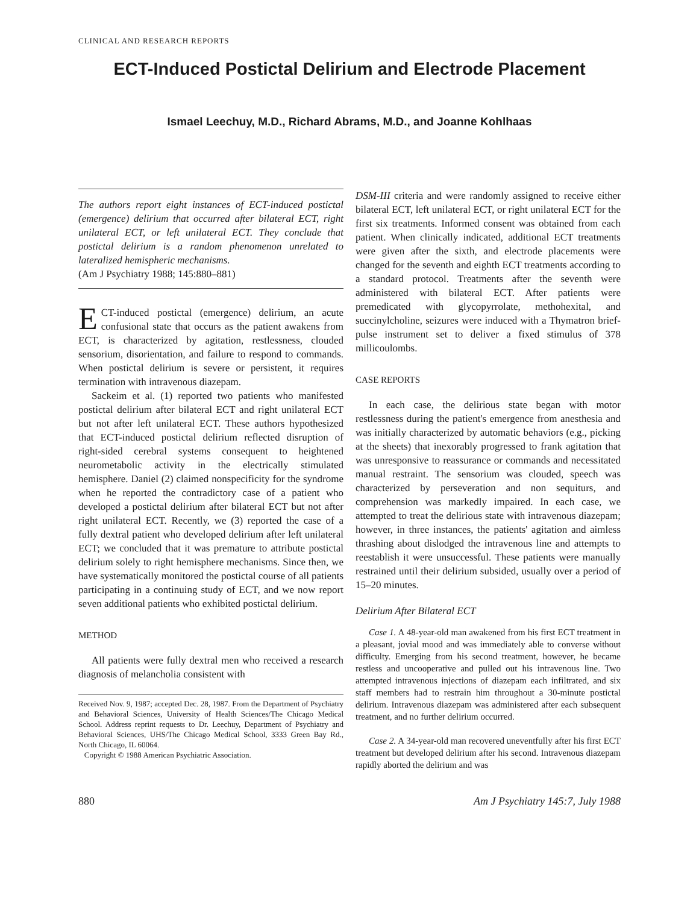CLINICAL AND RESEARCH REPORTS
ECT-Induced Postictal Delirium and Electrode Placement
Ismael Leechuy, M.D., Richard Abrams, M.D., and Joanne Kohlhaas
The authors report eight instances of ECT-induced postictal (emergence) delirium that occurred after bilateral ECT, right unilateral ECT, or left unilateral ECT. They conclude that postictal delirium is a random phenomenon unrelated to lateralized hemispheric mechanisms.
(Am J Psychiatry 1988; 145:880–881)
ECT-induced postictal (emergence) delirium, an acute confusional state that occurs as the patient awakens from ECT, is characterized by agitation, restlessness, clouded sensorium, disorientation, and failure to respond to commands. When postictal delirium is severe or persistent, it requires termination with intravenous diazepam.
Sackeim et al. (1) reported two patients who manifested postictal delirium after bilateral ECT and right unilateral ECT but not after left unilateral ECT. These authors hypothesized that ECT-induced postictal delirium reflected disruption of right-sided cerebral systems consequent to heightened neurometabolic activity in the electrically stimulated hemisphere. Daniel (2) claimed nonspecificity for the syndrome when he reported the contradictory case of a patient who developed a postictal delirium after bilateral ECT but not after right unilateral ECT. Recently, we (3) reported the case of a fully dextral patient who developed delirium after left unilateral ECT; we concluded that it was premature to attribute postictal delirium solely to right hemisphere mechanisms. Since then, we have systematically monitored the postictal course of all patients participating in a continuing study of ECT, and we now report seven additional patients who exhibited postictal delirium.
METHOD
All patients were fully dextral men who received a research diagnosis of melancholia consistent with
Received Nov. 9, 1987; accepted Dec. 28, 1987. From the Department of Psychiatry and Behavioral Sciences, University of Health Sciences/The Chicago Medical School. Address reprint requests to Dr. Leechuy, Department of Psychiatry and Behavioral Sciences, UHS/The Chicago Medical School, 3333 Green Bay Rd., North Chicago, IL 60064.
Copyright © 1988 American Psychiatric Association.
DSM-III criteria and were randomly assigned to receive either bilateral ECT, left unilateral ECT, or right unilateral ECT for the first six treatments. Informed consent was obtained from each patient. When clinically indicated, additional ECT treatments were given after the sixth, and electrode placements were changed for the seventh and eighth ECT treatments according to a standard protocol. Treatments after the seventh were administered with bilateral ECT. After patients were premedicated with glycopyrrolate, methohexital, and succinylcholine, seizures were induced with a Thymatron brief-pulse instrument set to deliver a fixed stimulus of 378 millicoulombs.
CASE REPORTS
In each case, the delirious state began with motor restlessness during the patient's emergence from anesthesia and was initially characterized by automatic behaviors (e.g., picking at the sheets) that inexorably progressed to frank agitation that was unresponsive to reassurance or commands and necessitated manual restraint. The sensorium was clouded, speech was characterized by perseveration and non sequiturs, and comprehension was markedly impaired. In each case, we attempted to treat the delirious state with intravenous diazepam; however, in three instances, the patients' agitation and aimless thrashing about dislodged the intravenous line and attempts to reestablish it were unsuccessful. These patients were manually restrained until their delirium subsided, usually over a period of 15–20 minutes.
Delirium After Bilateral ECT
Case 1. A 48-year-old man awakened from his first ECT treatment in a pleasant, jovial mood and was immediately able to converse without difficulty. Emerging from his second treatment, however, he became restless and uncooperative and pulled out his intravenous line. Two attempted intravenous injections of diazepam each infiltrated, and six staff members had to restrain him throughout a 30-minute postictal delirium. Intravenous diazepam was administered after each subsequent treatment, and no further delirium occurred.
Case 2. A 34-year-old man recovered uneventfully after his first ECT treatment but developed delirium after his second. Intravenous diazepam rapidly aborted the delirium and was
880 Am J Psychiatry 145:7, July 1988